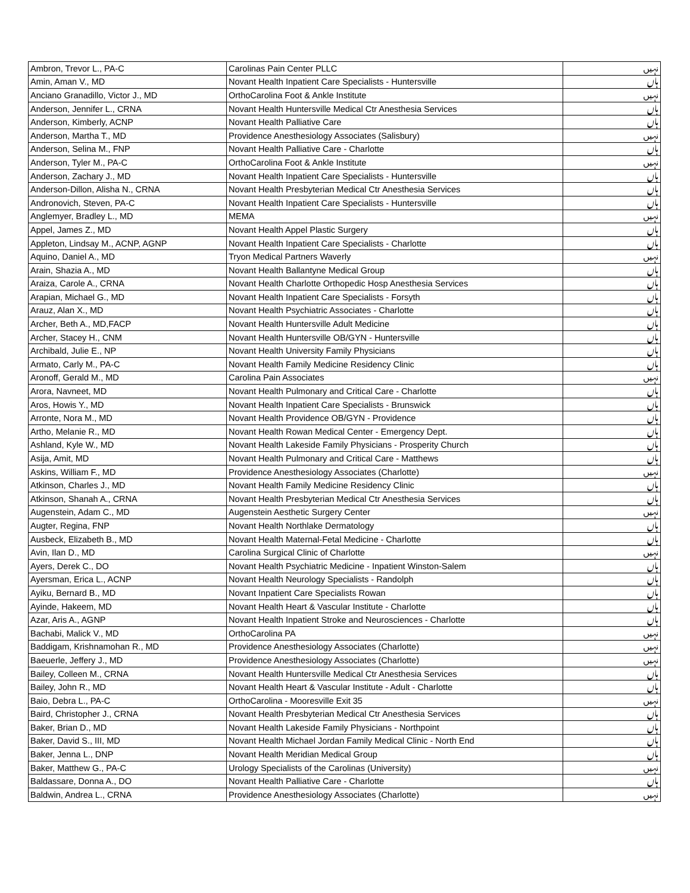| Ambron, Trevor L., PA-C | Carolinas Pain Center PLLC | نہیں |
| Amin, Aman V., MD | Novant Health Inpatient Care Specialists - Huntersville | ہاں |
| Anciano Granadillo, Victor J., MD | OrthoCarolina Foot & Ankle Institute | نہیں |
| Anderson, Jennifer L., CRNA | Novant Health Huntersville Medical Ctr Anesthesia Services | ہاں |
| Anderson, Kimberly, ACNP | Novant Health Palliative Care | ہاں |
| Anderson, Martha T., MD | Providence Anesthesiology Associates (Salisbury) | نہیں |
| Anderson, Selina M., FNP | Novant Health Palliative Care - Charlotte | ہاں |
| Anderson, Tyler M., PA-C | OrthoCarolina Foot & Ankle Institute | نہیں |
| Anderson, Zachary J., MD | Novant Health Inpatient Care Specialists - Huntersville | ہاں |
| Anderson-Dillon, Alisha N., CRNA | Novant Health Presbyterian Medical Ctr Anesthesia Services | ہاں |
| Andronovich, Steven, PA-C | Novant Health Inpatient Care Specialists - Huntersville | ہاں |
| Anglemyer, Bradley L., MD | MEMA | نہیں |
| Appel, James Z., MD | Novant Health Appel Plastic Surgery | ہاں |
| Appleton, Lindsay M., ACNP, AGNP | Novant Health Inpatient Care Specialists - Charlotte | ہاں |
| Aquino, Daniel A., MD | Tryon Medical Partners Waverly | نہیں |
| Arain, Shazia A., MD | Novant Health Ballantyne Medical Group | ہاں |
| Araiza, Carole A., CRNA | Novant Health Charlotte Orthopedic Hosp Anesthesia Services | ہاں |
| Arapian, Michael G., MD | Novant Health Inpatient Care Specialists - Forsyth | ہاں |
| Arauz, Alan X., MD | Novant Health Psychiatric Associates - Charlotte | ہاں |
| Archer, Beth A., MD,FACP | Novant Health Huntersville Adult Medicine | ہاں |
| Archer, Stacey H., CNM | Novant Health Huntersville OB/GYN - Huntersville | ہاں |
| Archibald, Julie E., NP | Novant Health University Family Physicians | ہاں |
| Armato, Carly M., PA-C | Novant Health Family Medicine Residency Clinic | ہاں |
| Aronoff, Gerald M., MD | Carolina Pain Associates | نہیں |
| Arora, Navneet, MD | Novant Health Pulmonary and Critical Care - Charlotte | ہاں |
| Aros, Howis Y., MD | Novant Health Inpatient Care Specialists - Brunswick | ہاں |
| Arronte, Nora M., MD | Novant Health Providence OB/GYN - Providence | ہاں |
| Artho, Melanie R., MD | Novant Health Rowan Medical Center - Emergency Dept. | ہاں |
| Ashland, Kyle W., MD | Novant Health Lakeside Family Physicians - Prosperity Church | ہاں |
| Asija, Amit, MD | Novant Health Pulmonary and Critical Care - Matthews | ہاں |
| Askins, William F., MD | Providence Anesthesiology Associates (Charlotte) | نہیں |
| Atkinson, Charles J., MD | Novant Health Family Medicine Residency Clinic | ہاں |
| Atkinson, Shanah A., CRNA | Novant Health Presbyterian Medical Ctr Anesthesia Services | ہاں |
| Augenstein, Adam C., MD | Augenstein Aesthetic Surgery Center | نہیں |
| Augter, Regina, FNP | Novant Health Northlake Dermatology | ہاں |
| Ausbeck, Elizabeth B., MD | Novant Health Maternal-Fetal Medicine - Charlotte | ہاں |
| Avin, Ilan D., MD | Carolina Surgical Clinic of Charlotte | نہیں |
| Ayers, Derek C., DO | Novant Health Psychiatric Medicine - Inpatient Winston-Salem | ہاں |
| Ayersman, Erica L., ACNP | Novant Health Neurology Specialists - Randolph | ہاں |
| Ayiku, Bernard B., MD | Novant Inpatient Care Specialists Rowan | ہاں |
| Ayinde, Hakeem, MD | Novant Health Heart & Vascular Institute - Charlotte | ہاں |
| Azar, Aris A., AGNP | Novant Health Inpatient Stroke and Neurosciences - Charlotte | ہاں |
| Bachabi, Malick V., MD | OrthoCarolina PA | نہیں |
| Baddigam, Krishnamohan R., MD | Providence Anesthesiology Associates (Charlotte) | نہیں |
| Baeuerle, Jeffery J., MD | Providence Anesthesiology Associates (Charlotte) | نہیں |
| Bailey, Colleen M., CRNA | Novant Health Huntersville Medical Ctr Anesthesia Services | ہاں |
| Bailey, John R., MD | Novant Health Heart & Vascular Institute - Adult - Charlotte | ہاں |
| Baio, Debra L., PA-C | OrthoCarolina - Mooresville Exit 35 | نہیں |
| Baird, Christopher J., CRNA | Novant Health Presbyterian Medical Ctr Anesthesia Services | ہاں |
| Baker, Brian D., MD | Novant Health Lakeside Family Physicians - Northpoint | ہاں |
| Baker, David S., III, MD | Novant Health Michael Jordan Family Medical Clinic - North End | ہاں |
| Baker, Jenna L., DNP | Novant Health Meridian Medical Group | ہاں |
| Baker, Matthew G., PA-C | Urology Specialists of the Carolinas (University) | نہیں |
| Baldassare, Donna A., DO | Novant Health Palliative Care - Charlotte | ہاں |
| Baldwin, Andrea L., CRNA | Providence Anesthesiology Associates (Charlotte) | نہیں |